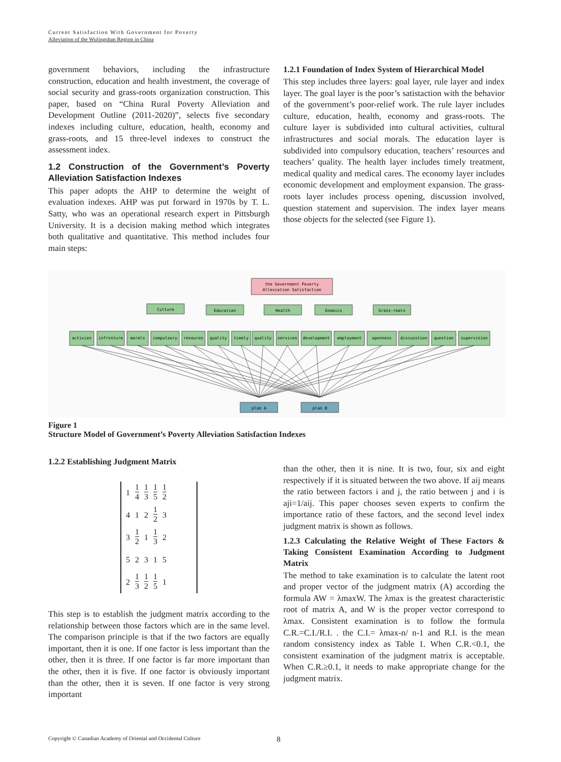Current Satisfaction With Government for Poverty
Alleviation of the Wulingshan Region in China
government behaviors, including the infrastructure construction, education and health investment, the coverage of social security and grass-roots organization construction. This paper, based on “China Rural Poverty Alleviation and Development Outline (2011-2020)”, selects five secondary indexes including culture, education, health, economy and grass-roots, and 15 three-level indexes to construct the assessment index.
1.2 Construction of the Government’s Poverty Alleviation Satisfaction Indexes
This paper adopts the AHP to determine the weight of evaluation indexes. AHP was put forward in 1970s by T. L. Satty, who was an operational research expert in Pittsburgh University. It is a decision making method which integrates both qualitative and quantitative. This method includes four main steps:
1.2.1 Foundation of Index System of Hierarchical Model
This step includes three layers: goal layer, rule layer and index layer. The goal layer is the poor’s satistaction with the behavior of the government’s poor-relief work. The rule layer includes culture, education, health, economy and grass-roots. The culture layer is subdivided into cultural activities, cultural infrastructures and social morals. The education layer is subdivided into compulsory education, teachers’ resources and teachers’ quality. The health layer includes timely treatment, medical quality and medical cares. The economy layer includes economic development and employment expansion. The grass-roots layer includes process opening, discussion involved, question statement and supervision. The index layer means those objects for the selected (see Figure 1).
the Government Poverty
Alleviation Satisfaction
Culture
Education
Health
Enomics
Grass-roots
activies
infrssture
morals
compulsory
resoures
quality
timely
quality
services
development
employment
openness
discusstion
question
supervision
plan A
plan B
Figure 1
Structure Model of Government’s Poverty Alleviation Satisfaction Indexes
1.2.2 Establishing Judgment Matrix
| 1 | 1 4 | 1 3 | 1 5 | 1 2 |
| 4 | 1 | 2 | 1 2 | 3 |
| 3 | 1 2 | 1 | 1 3 | 2 |
| 5 | 2 | 3 | 1 | 5 |
| 2 | 1 3 | 1 2 | 1 5 | 1 |
This step is to establish the judgment matrix according to the relationship between those factors which are in the same level. The comparison principle is that if the two factors are equally important, then it is one. If one factor is less important than the other, then it is three. If one factor is far more important than the other, then it is five. If one factor is obviously important than the other, then it is seven. If one factor is very strong important
than the other, then it is nine. It is two, four, six and eight respectively if it is situated between the two above. If aij means the ratio between factors i and j, the ratio between j and i is aji=1/aij. This paper chooses seven experts to confirm the importance ratio of these factors, and the second level index judgment matrix is shown as follows.
1.2.3 Calculating the Relative Weight of These Factors & Taking Consistent Examination According to Judgment Matrix
The method to take examination is to calculate the latent root and proper vector of the judgment matrix (A) according the formula AW = λmaxW. The λmax is the greatest characteristic root of matrix A, and W is the proper vector correspond to λmax. Consistent examination is to follow the formula C.R.=C.I./R.I. . the C.I.= λmax-n/ n-1 and R.I. is the mean random consistency index as Table 1. When C.R.<0.1, the consistent examination of the judgment matrix is acceptable. When C.R.≥0.1, it needs to make appropriate change for the judgment matrix.
Copyright © Canadian Academy of Oriental and Occidental Culture 8